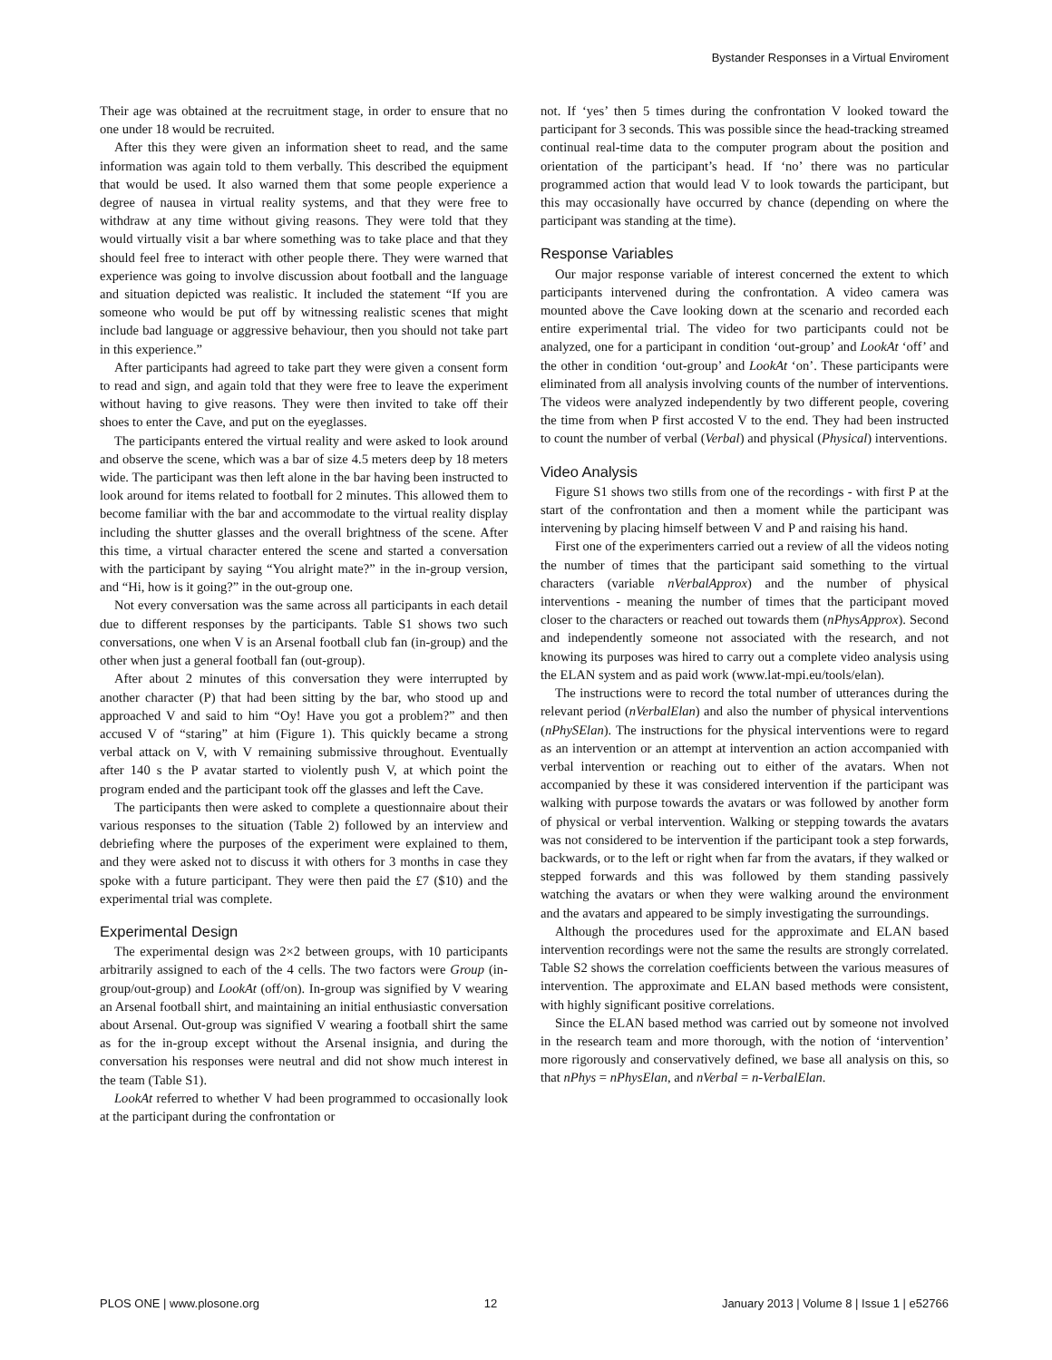Bystander Responses in a Virtual Enviroment
Their age was obtained at the recruitment stage, in order to ensure that no one under 18 would be recruited.
After this they were given an information sheet to read, and the same information was again told to them verbally. This described the equipment that would be used. It also warned them that some people experience a degree of nausea in virtual reality systems, and that they were free to withdraw at any time without giving reasons. They were told that they would virtually visit a bar where something was to take place and that they should feel free to interact with other people there. They were warned that experience was going to involve discussion about football and the language and situation depicted was realistic. It included the statement “If you are someone who would be put off by witnessing realistic scenes that might include bad language or aggressive behaviour, then you should not take part in this experience.”
After participants had agreed to take part they were given a consent form to read and sign, and again told that they were free to leave the experiment without having to give reasons. They were then invited to take off their shoes to enter the Cave, and put on the eyeglasses.
The participants entered the virtual reality and were asked to look around and observe the scene, which was a bar of size 4.5 meters deep by 18 meters wide. The participant was then left alone in the bar having been instructed to look around for items related to football for 2 minutes. This allowed them to become familiar with the bar and accommodate to the virtual reality display including the shutter glasses and the overall brightness of the scene. After this time, a virtual character entered the scene and started a conversation with the participant by saying “You alright mate?” in the in-group version, and “Hi, how is it going?” in the out-group one.
Not every conversation was the same across all participants in each detail due to different responses by the participants. Table S1 shows two such conversations, one when V is an Arsenal football club fan (in-group) and the other when just a general football fan (out-group).
After about 2 minutes of this conversation they were interrupted by another character (P) that had been sitting by the bar, who stood up and approached V and said to him “Oy! Have you got a problem?” and then accused V of “staring” at him (Figure 1). This quickly became a strong verbal attack on V, with V remaining submissive throughout. Eventually after 140 s the P avatar started to violently push V, at which point the program ended and the participant took off the glasses and left the Cave.
The participants then were asked to complete a questionnaire about their various responses to the situation (Table 2) followed by an interview and debriefing where the purposes of the experiment were explained to them, and they were asked not to discuss it with others for 3 months in case they spoke with a future participant. They were then paid the £7 ($10) and the experimental trial was complete.
Experimental Design
The experimental design was 2×2 between groups, with 10 participants arbitrarily assigned to each of the 4 cells. The two factors were Group (in-group/out-group) and LookAt (off/on). In-group was signified by V wearing an Arsenal football shirt, and maintaining an initial enthusiastic conversation about Arsenal. Out-group was signified V wearing a football shirt the same as for the in-group except without the Arsenal insignia, and during the conversation his responses were neutral and did not show much interest in the team (Table S1).
LookAt referred to whether V had been programmed to occasionally look at the participant during the confrontation or
not. If ‘yes’ then 5 times during the confrontation V looked toward the participant for 3 seconds. This was possible since the head-tracking streamed continual real-time data to the computer program about the position and orientation of the participant’s head. If ‘no’ there was no particular programmed action that would lead V to look towards the participant, but this may occasionally have occurred by chance (depending on where the participant was standing at the time).
Response Variables
Our major response variable of interest concerned the extent to which participants intervened during the confrontation. A video camera was mounted above the Cave looking down at the scenario and recorded each entire experimental trial. The video for two participants could not be analyzed, one for a participant in condition ‘out-group’ and LookAt ‘off’ and the other in condition ‘out-group’ and LookAt ‘on’. These participants were eliminated from all analysis involving counts of the number of interventions. The videos were analyzed independently by two different people, covering the time from when P first accosted V to the end. They had been instructed to count the number of verbal (Verbal) and physical (Physical) interventions.
Video Analysis
Figure S1 shows two stills from one of the recordings - with first P at the start of the confrontation and then a moment while the participant was intervening by placing himself between V and P and raising his hand.
First one of the experimenters carried out a review of all the videos noting the number of times that the participant said something to the virtual characters (variable nVerbalApprox) and the number of physical interventions - meaning the number of times that the participant moved closer to the characters or reached out towards them (nPhysApprox). Second and independently someone not associated with the research, and not knowing its purposes was hired to carry out a complete video analysis using the ELAN system and as paid work (www.lat-mpi.eu/tools/elan).
The instructions were to record the total number of utterances during the relevant period (nVerbalElan) and also the number of physical interventions (nPhySElan). The instructions for the physical interventions were to regard as an intervention or an attempt at intervention an action accompanied with verbal intervention or reaching out to either of the avatars. When not accompanied by these it was considered intervention if the participant was walking with purpose towards the avatars or was followed by another form of physical or verbal intervention. Walking or stepping towards the avatars was not considered to be intervention if the participant took a step forwards, backwards, or to the left or right when far from the avatars, if they walked or stepped forwards and this was followed by them standing passively watching the avatars or when they were walking around the environment and the avatars and appeared to be simply investigating the surroundings.
Although the procedures used for the approximate and ELAN based intervention recordings were not the same the results are strongly correlated. Table S2 shows the correlation coefficients between the various measures of intervention. The approximate and ELAN based methods were consistent, with highly significant positive correlations.
Since the ELAN based method was carried out by someone not involved in the research team and more thorough, with the notion of ‘intervention’ more rigorously and conservatively defined, we base all analysis on this, so that nPhys = nPhysElan, and nVerbal = n-VerbalElan.
PLOS ONE | www.plosone.org 12 January 2013 | Volume 8 | Issue 1 | e52766